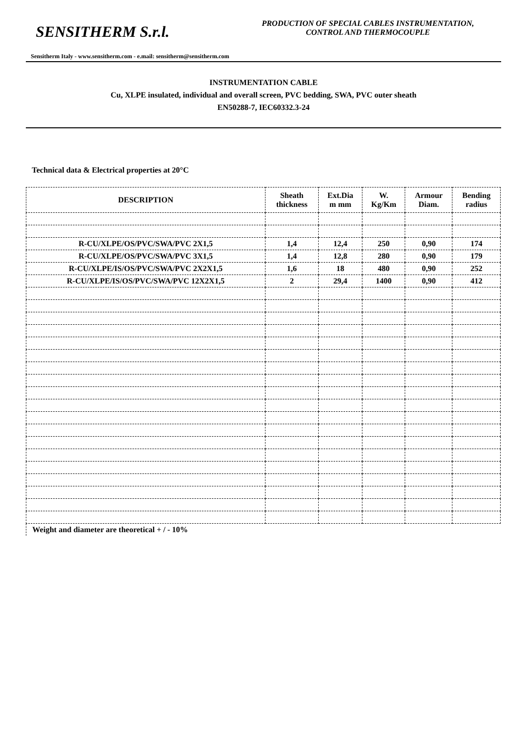SENSITHERM S.r.l.
PRODUCTION OF SPECIAL CABLES INSTRUMENTATION,
CONTROL AND THERMOCOUPLE
Sensitherm Italy - www.sensitherm.com - e.mail: sensitherm@sensitherm.com
INSTRUMENTATION CABLE
Cu, XLPE insulated, individual and overall screen, PVC bedding, SWA, PVC outer sheath
EN50288-7, IEC60332.3-24
Technical data & Electrical properties at 20°C
| DESCRIPTION | Sheath thickness | Ext.Dia m mm | W. Kg/Km | Armour Diam. | Bending radius |
| --- | --- | --- | --- | --- | --- |
| R-CU/XLPE/OS/PVC/SWA/PVC 2X1,5 | 1,4 | 12,4 | 250 | 0,90 | 174 |
| R-CU/XLPE/OS/PVC/SWA/PVC 3X1,5 | 1,4 | 12,8 | 280 | 0,90 | 179 |
| R-CU/XLPE/IS/OS/PVC/SWA/PVC 2X2X1,5 | 1,6 | 18 | 480 | 0,90 | 252 |
| R-CU/XLPE/IS/OS/PVC/SWA/PVC 12X2X1,5 | 2 | 29,4 | 1400 | 0,90 | 412 |
Weight and diameter are theoretical + / - 10%